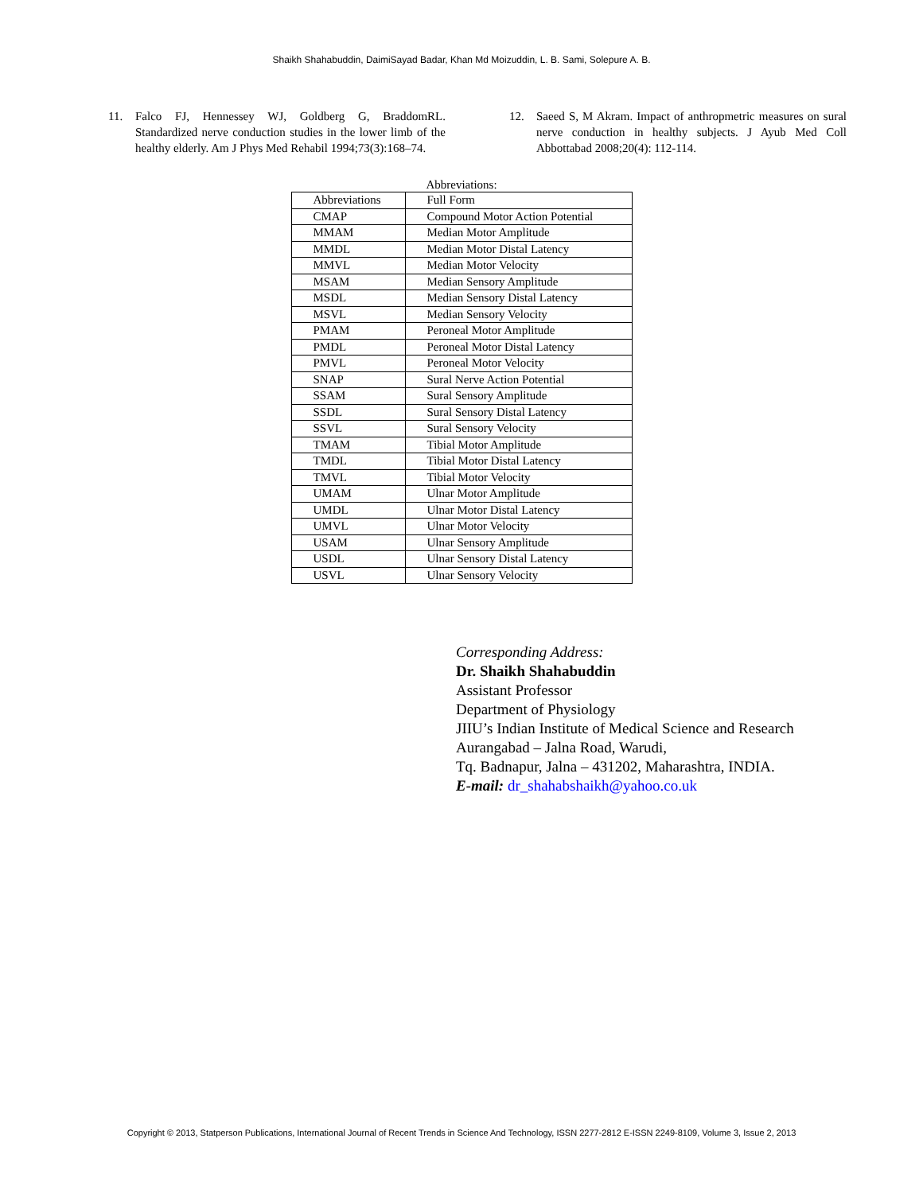Shaikh Shahabuddin, DaimiSayad Badar, Khan Md Moizuddin, L. B. Sami, Solepure A. B.
11. Falco FJ, Hennessey WJ, Goldberg G, BraddomRL. Standardized nerve conduction studies in the lower limb of the healthy elderly. Am J Phys Med Rehabil 1994;73(3):168–74.
12. Saeed S, M Akram. Impact of anthropmetric measures on sural nerve conduction in healthy subjects. J Ayub Med Coll Abbottabad 2008;20(4): 112-114.
Abbreviations:
| Abbreviations | Full Form |
| CMAP | Compound Motor Action Potential |
| MMAM | Median Motor Amplitude |
| MMDL | Median Motor Distal Latency |
| MMVL | Median Motor Velocity |
| MSAM | Median Sensory Amplitude |
| MSDL | Median Sensory Distal Latency |
| MSVL | Median Sensory Velocity |
| PMAM | Peroneal Motor Amplitude |
| PMDL | Peroneal Motor Distal Latency |
| PMVL | Peroneal Motor Velocity |
| SNAP | Sural Nerve Action Potential |
| SSAM | Sural Sensory Amplitude |
| SSDL | Sural Sensory Distal Latency |
| SSVL | Sural Sensory Velocity |
| TMAM | Tibial Motor Amplitude |
| TMDL | Tibial Motor Distal Latency |
| TMVL | Tibial Motor Velocity |
| UMAM | Ulnar Motor Amplitude |
| UMDL | Ulnar Motor Distal Latency |
| UMVL | Ulnar Motor Velocity |
| USAM | Ulnar Sensory Amplitude |
| USDL | Ulnar Sensory Distal Latency |
| USVL | Ulnar Sensory Velocity |
Corresponding Address:
Dr. Shaikh Shahabuddin
Assistant Professor
Department of Physiology
JIIU’s Indian Institute of Medical Science and Research
Aurangabad – Jalna Road, Warudi,
Tq. Badnapur, Jalna – 431202, Maharashtra, INDIA.
E-mail: dr_shahabshaikh@yahoo.co.uk
Copyright © 2013, Statperson Publications, International Journal of Recent Trends in Science And Technology, ISSN 2277-2812 E-ISSN 2249-8109, Volume 3, Issue 2, 2013